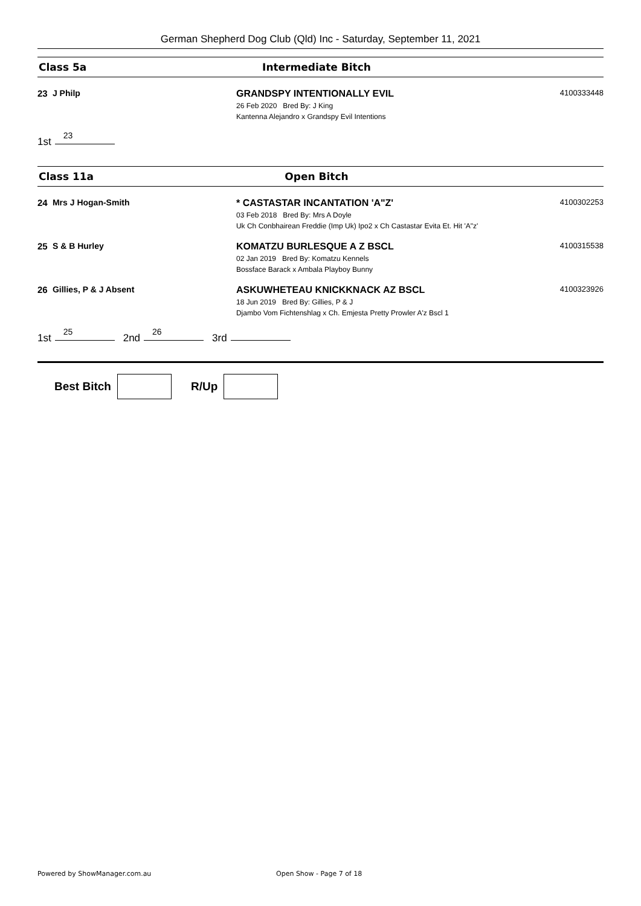German Shepherd Dog Club (Qld) Inc - Saturday, September 11, 2021
Class 5a Intermediate Bitch
23 J Philp GRANDSPY INTENTIONALLY EVIL
26 Feb 2020 Bred By: J King
Kantenna Alejandro x Grandspy Evil Intentions
4100333448
1st 23
Class 11a Open Bitch
24 Mrs J Hogan-Smith * CASTASTAR INCANTATION 'A"Z'
03 Feb 2018 Bred By: Mrs A Doyle
Uk Ch Conbhairean Freddie (Imp Uk) Ipo2 x Ch Castastar Evita Et. Hit 'A"z'
4100302253
25 S & B Hurley KOMATZU BURLESQUE A Z BSCL
02 Jan 2019 Bred By: Komatzu Kennels
Bossface Barack x Ambala Playboy Bunny
4100315538
26 Gillies, P & J Absent ASKUWHETEAU KNICKKNACK AZ BSCL
18 Jun 2019 Bred By: Gillies, P & J
Djambo Vom Fichtenshlag x Ch. Emjesta Pretty Prowler A'z Bscl 1
4100323926
1st 25 2nd 26 3rd
Best Bitch
R/Up
Powered by ShowManager.com.au Open Show - Page 7 of 18